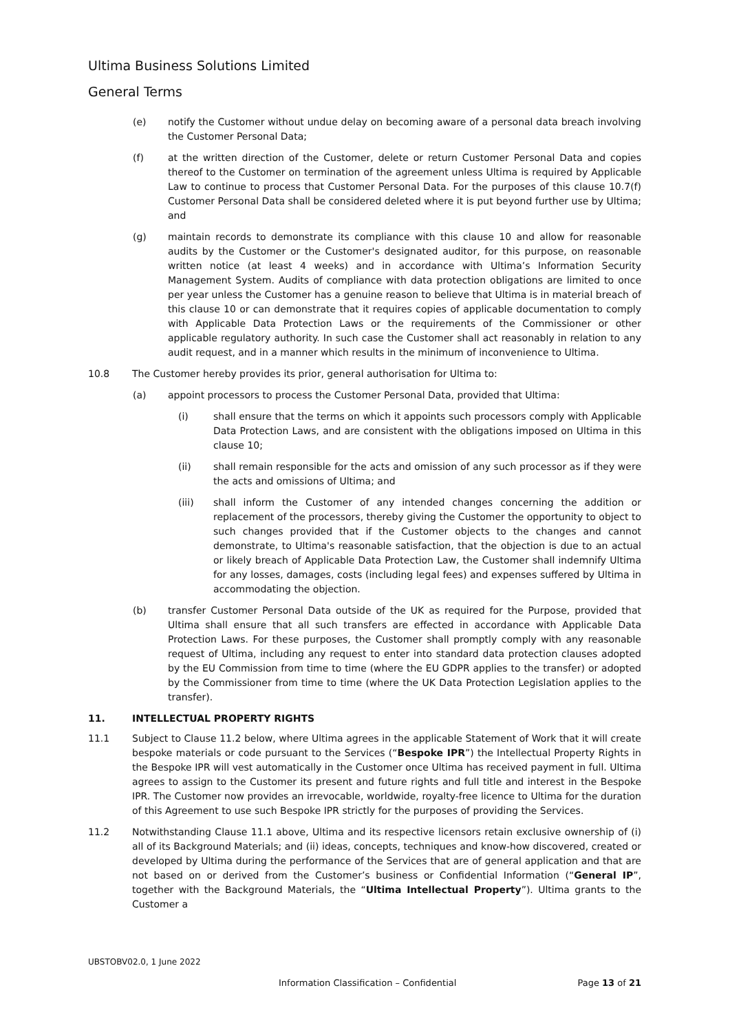Ultima Business Solutions Limited
General Terms
(e) notify the Customer without undue delay on becoming aware of a personal data breach involving the Customer Personal Data;
(f) at the written direction of the Customer, delete or return Customer Personal Data and copies thereof to the Customer on termination of the agreement unless Ultima is required by Applicable Law to continue to process that Customer Personal Data. For the purposes of this clause 10.7(f) Customer Personal Data shall be considered deleted where it is put beyond further use by Ultima; and
(g) maintain records to demonstrate its compliance with this clause 10 and allow for reasonable audits by the Customer or the Customer's designated auditor, for this purpose, on reasonable written notice (at least 4 weeks) and in accordance with Ultima’s Information Security Management System. Audits of compliance with data protection obligations are limited to once per year unless the Customer has a genuine reason to believe that Ultima is in material breach of this clause 10 or can demonstrate that it requires copies of applicable documentation to comply with Applicable Data Protection Laws or the requirements of the Commissioner or other applicable regulatory authority. In such case the Customer shall act reasonably in relation to any audit request, and in a manner which results in the minimum of inconvenience to Ultima.
10.8 The Customer hereby provides its prior, general authorisation for Ultima to:
(a) appoint processors to process the Customer Personal Data, provided that Ultima:
(i) shall ensure that the terms on which it appoints such processors comply with Applicable Data Protection Laws, and are consistent with the obligations imposed on Ultima in this clause 10;
(ii) shall remain responsible for the acts and omission of any such processor as if they were the acts and omissions of Ultima; and
(iii) shall inform the Customer of any intended changes concerning the addition or replacement of the processors, thereby giving the Customer the opportunity to object to such changes provided that if the Customer objects to the changes and cannot demonstrate, to Ultima's reasonable satisfaction, that the objection is due to an actual or likely breach of Applicable Data Protection Law, the Customer shall indemnify Ultima for any losses, damages, costs (including legal fees) and expenses suffered by Ultima in accommodating the objection.
(b) transfer Customer Personal Data outside of the UK as required for the Purpose, provided that Ultima shall ensure that all such transfers are effected in accordance with Applicable Data Protection Laws. For these purposes, the Customer shall promptly comply with any reasonable request of Ultima, including any request to enter into standard data protection clauses adopted by the EU Commission from time to time (where the EU GDPR applies to the transfer) or adopted by the Commissioner from time to time (where the UK Data Protection Legislation applies to the transfer).
11. INTELLECTUAL PROPERTY RIGHTS
11.1 Subject to Clause 11.2 below, where Ultima agrees in the applicable Statement of Work that it will create bespoke materials or code pursuant to the Services (“Bespoke IPR”) the Intellectual Property Rights in the Bespoke IPR will vest automatically in the Customer once Ultima has received payment in full. Ultima agrees to assign to the Customer its present and future rights and full title and interest in the Bespoke IPR. The Customer now provides an irrevocable, worldwide, royalty-free licence to Ultima for the duration of this Agreement to use such Bespoke IPR strictly for the purposes of providing the Services.
11.2 Notwithstanding Clause 11.1 above, Ultima and its respective licensors retain exclusive ownership of (i) all of its Background Materials; and (ii) ideas, concepts, techniques and know-how discovered, created or developed by Ultima during the performance of the Services that are of general application and that are not based on or derived from the Customer’s business or Confidential Information (“General IP”, together with the Background Materials, the “Ultima Intellectual Property”). Ultima grants to the Customer a
UBSTOBV02.0, 1 June 2022
Information Classification – Confidential Page 13 of 21